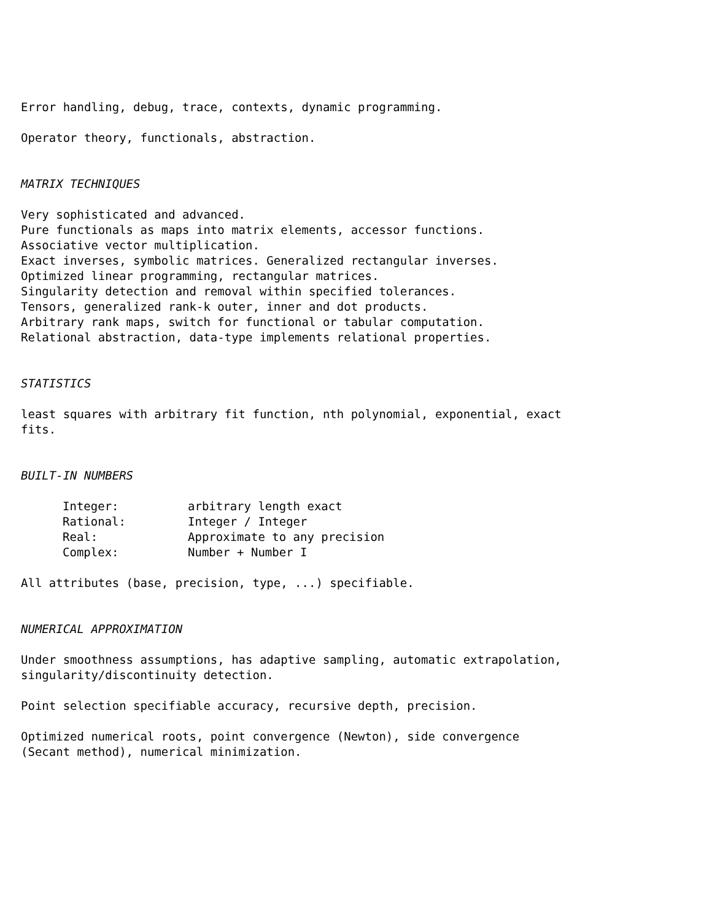Error handling, debug, trace, contexts, dynamic programming.
Operator theory, functionals, abstraction.
MATRIX TECHNIQUES
Very sophisticated and advanced. Pure functionals as maps into matrix elements, accessor functions. Associative vector multiplication. Exact inverses, symbolic matrices. Generalized rectangular inverses. Optimized linear programming, rectangular matrices. Singularity detection and removal within specified tolerances. Tensors, generalized rank-k outer, inner and dot products. Arbitrary rank maps, switch for functional or tabular computation. Relational abstraction, data-type implements relational properties.
STATISTICS
least squares with arbitrary fit function, nth polynomial, exponential, exact fits.
BUILT-IN NUMBERS
| Integer: | arbitrary length exact |
| Rational: | Integer / Integer |
| Real: | Approximate to any precision |
| Complex: | Number + Number I |
All attributes (base, precision, type, ...) specifiable.
NUMERICAL APPROXIMATION
Under smoothness assumptions, has adaptive sampling, automatic extrapolation, singularity/discontinuity detection.
Point selection specifiable accuracy, recursive depth, precision.
Optimized numerical roots, point convergence (Newton), side convergence (Secant method), numerical minimization.